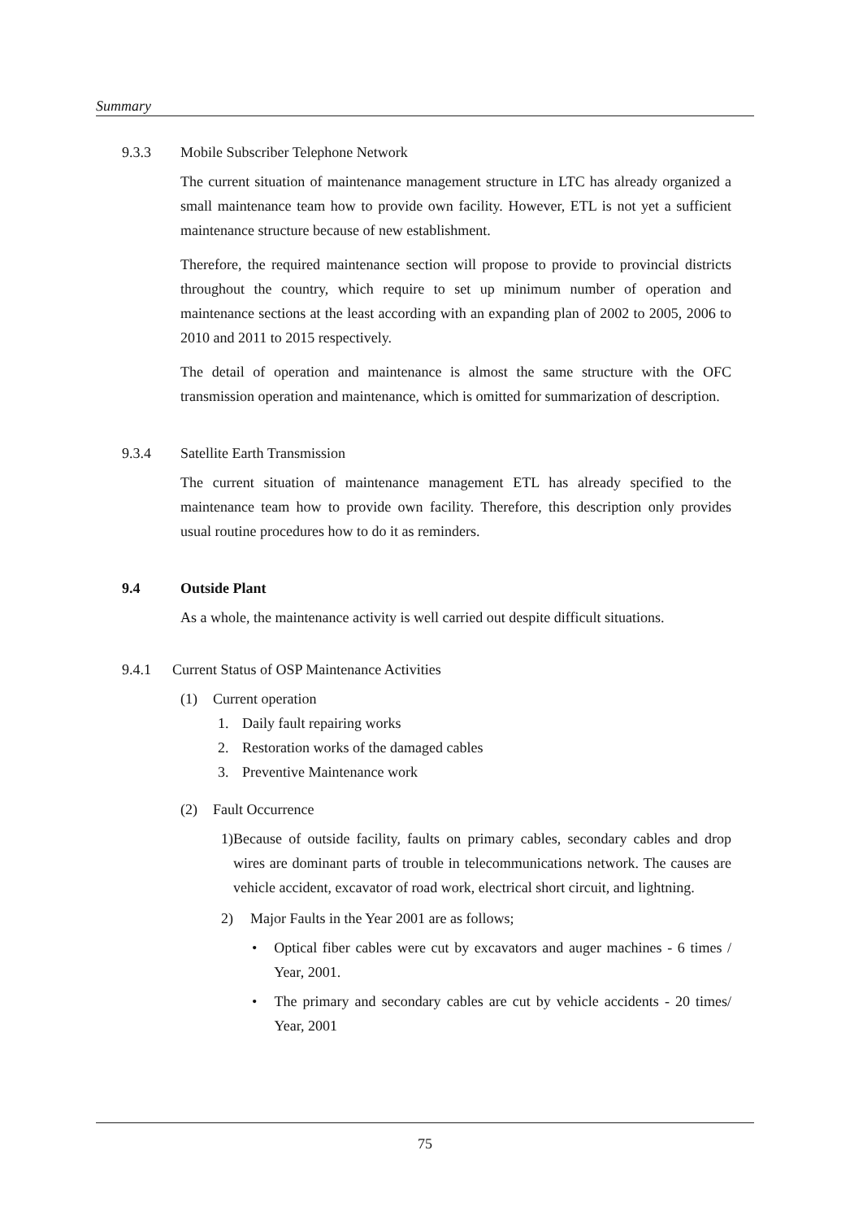Summary
9.3.3 Mobile Subscriber Telephone Network
The current situation of maintenance management structure in LTC has already organized a small maintenance team how to provide own facility. However, ETL is not yet a sufficient maintenance structure because of new establishment.
Therefore, the required maintenance section will propose to provide to provincial districts throughout the country, which require to set up minimum number of operation and maintenance sections at the least according with an expanding plan of 2002 to 2005, 2006 to 2010 and 2011 to 2015 respectively.
The detail of operation and maintenance is almost the same structure with the OFC transmission operation and maintenance, which is omitted for summarization of description.
9.3.4 Satellite Earth Transmission
The current situation of maintenance management ETL has already specified to the maintenance team how to provide own facility. Therefore, this description only provides usual routine procedures how to do it as reminders.
9.4 Outside Plant
As a whole, the maintenance activity is well carried out despite difficult situations.
9.4.1 Current Status of OSP Maintenance Activities
(1) Current operation
1. Daily fault repairing works
2. Restoration works of the damaged cables
3. Preventive Maintenance work
(2) Fault Occurrence
1) Because of outside facility, faults on primary cables, secondary cables and drop wires are dominant parts of trouble in telecommunications network. The causes are vehicle accident, excavator of road work, electrical short circuit, and lightning.
2) Major Faults in the Year 2001 are as follows;
• Optical fiber cables were cut by excavators and auger machines - 6 times / Year, 2001.
• The primary and secondary cables are cut by vehicle accidents - 20 times/ Year, 2001
75